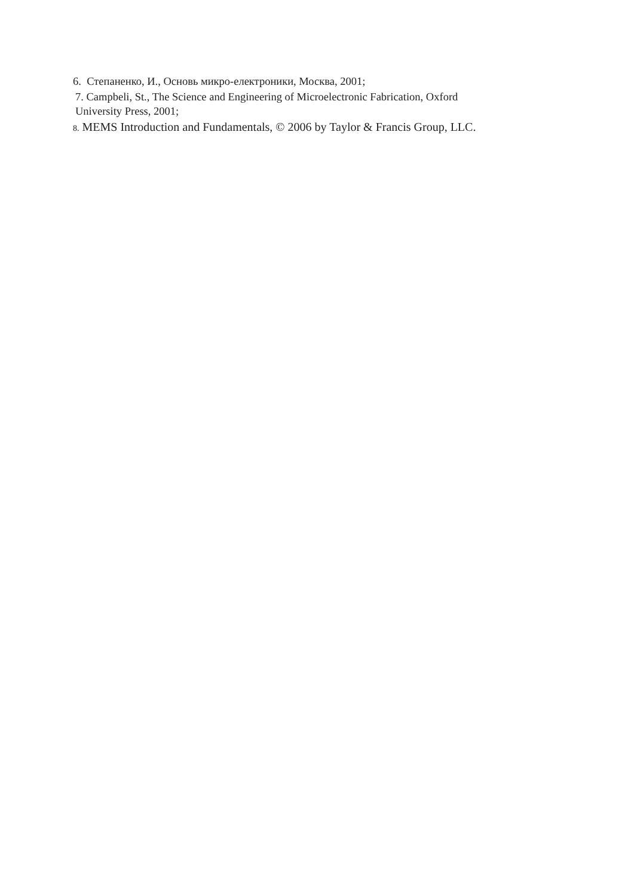6. Степаненко, И., Основь микро-електроники, Москва, 2001;
7. Campbeli, St., The Science and Engineering of Microelectronic Fabrication, Oxford
University Press, 2001;
8. MEMS Introduction and Fundamentals, © 2006 by Taylor & Francis Group, LLC.